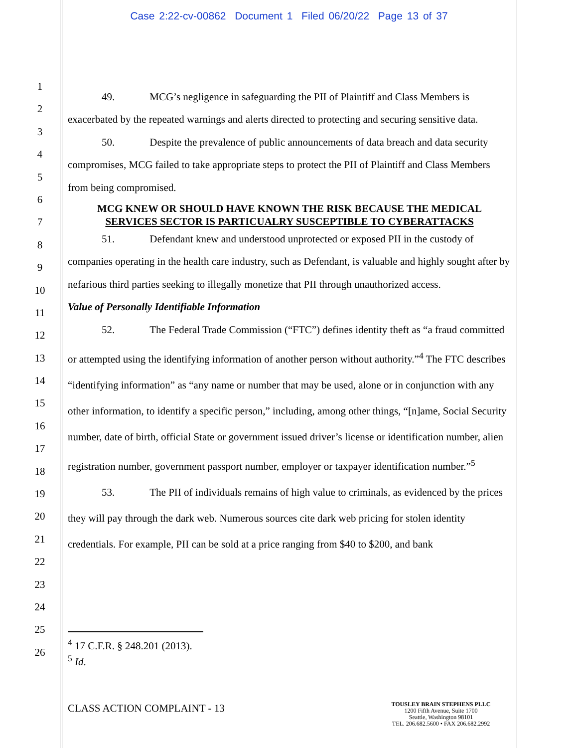Case 2:22-cv-00862 Document 1 Filed 06/20/22 Page 13 of 37
1
2
3
4
5
6
7
8
9
10
11
12
13
14
15
16
17
18
19
20
21
22
23
24
25
26
49. MCG’s negligence in safeguarding the PII of Plaintiff and Class Members is exacerbated by the repeated warnings and alerts directed to protecting and securing sensitive data.
50. Despite the prevalence of public announcements of data breach and data security compromises, MCG failed to take appropriate steps to protect the PII of Plaintiff and Class Members from being compromised.
MCG KNEW OR SHOULD HAVE KNOWN THE RISK BECAUSE THE MEDICAL
SERVICES SECTOR IS PARTICUALRY SUSCEPTIBLE TO CYBERATTACKS
51. Defendant knew and understood unprotected or exposed PII in the custody of companies operating in the health care industry, such as Defendant, is valuable and highly sought after by nefarious third parties seeking to illegally monetize that PII through unauthorized access.
Value of Personally Identifiable Information
52. The Federal Trade Commission (“FTC”) defines identity theft as “a fraud committed or attempted using the identifying information of another person without authority.”<sup>4</sup> The FTC describes “identifying information” as “any name or number that may be used, alone or in conjunction with any other information, to identify a specific person,” including, among other things, “[n]ame, Social Security number, date of birth, official State or government issued driver’s license or identification number, alien registration number, government passport number, employer or taxpayer identification number.”<sup>5</sup>
53. The PII of individuals remains of high value to criminals, as evidenced by the prices they will pay through the dark web. Numerous sources cite dark web pricing for stolen identity credentials. For example, PII can be sold at a price ranging from $40 to $200, and bank
<sup>4</sup> 17 C.F.R. § 248.201 (2013).
<sup>5</sup> Id.
CLASS ACTION COMPLAINT - 13
TOUSLEY BRAIN STEPHENS PLLC
1200 Fifth Avenue, Suite 1700
Seattle, Washington 98101
TEL. 206.682.5600 • FAX 206.682.2992